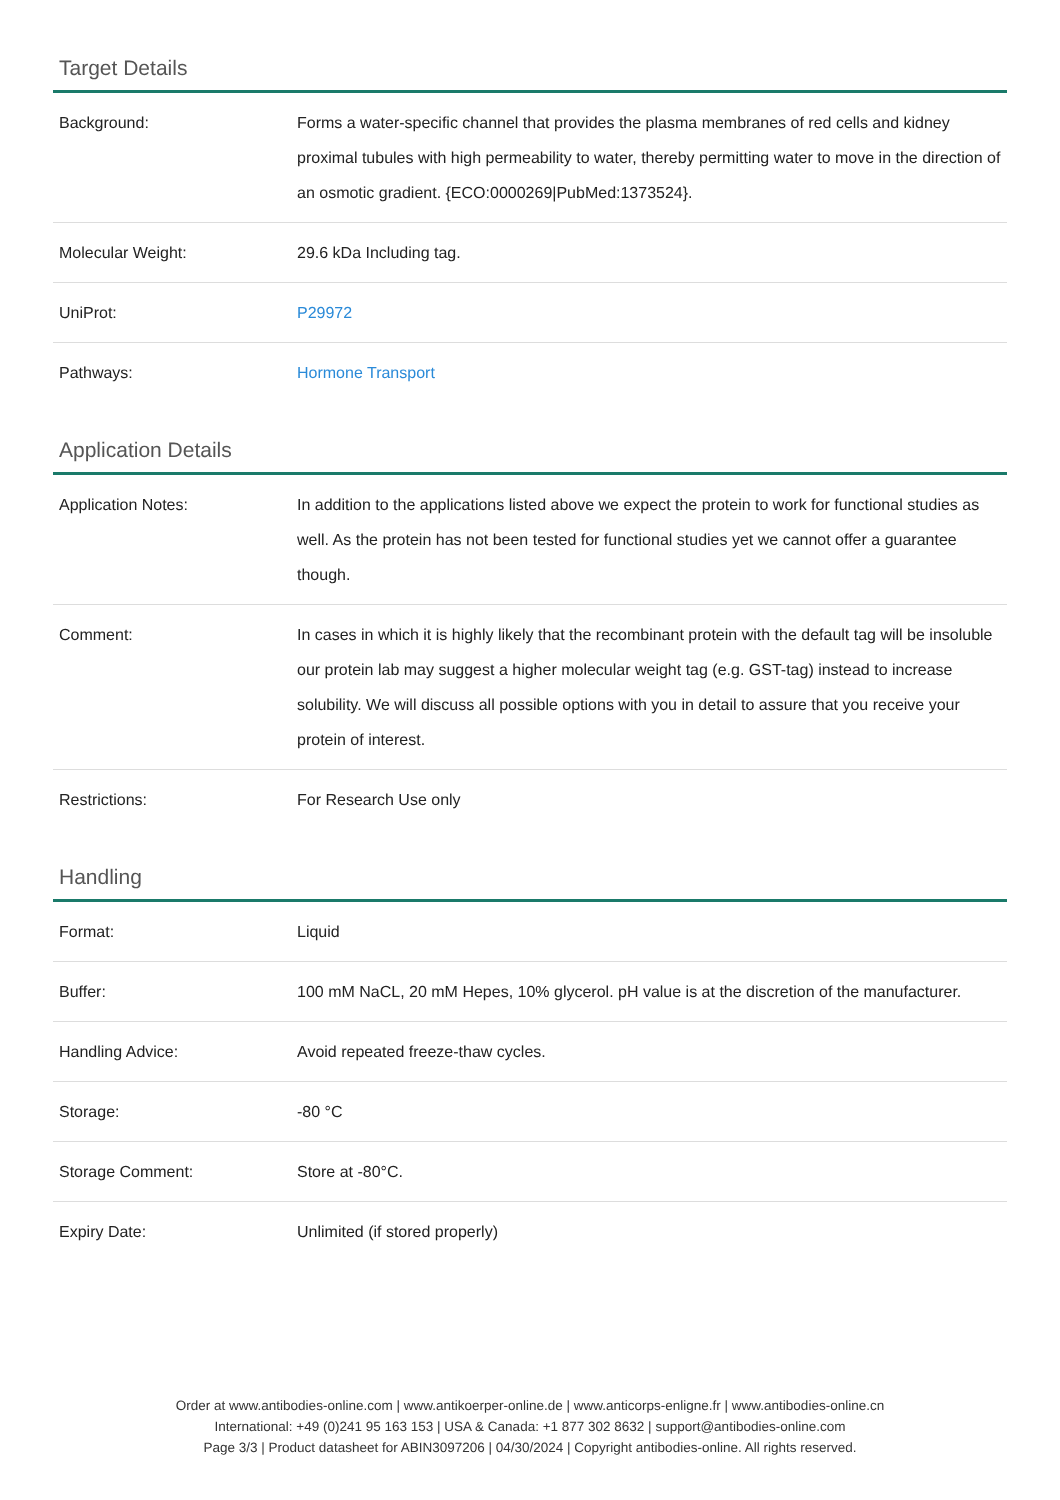Target Details
| Background: | Forms a water-specific channel that provides the plasma membranes of red cells and kidney proximal tubules with high permeability to water, thereby permitting water to move in the direction of an osmotic gradient. {ECO:0000269/PubMed:1373524}. |
| Molecular Weight: | 29.6 kDa Including tag. |
| UniProt: | P29972 |
| Pathways: | Hormone Transport |
Application Details
| Application Notes: | In addition to the applications listed above we expect the protein to work for functional studies as well. As the protein has not been tested for functional studies yet we cannot offer a guarantee though. |
| Comment: | In cases in which it is highly likely that the recombinant protein with the default tag will be insoluble our protein lab may suggest a higher molecular weight tag (e.g. GST-tag) instead to increase solubility. We will discuss all possible options with you in detail to assure that you receive your protein of interest. |
| Restrictions: | For Research Use only |
Handling
| Format: | Liquid |
| Buffer: | 100 mM NaCL, 20 mM Hepes, 10% glycerol. pH value is at the discretion of the manufacturer. |
| Handling Advice: | Avoid repeated freeze-thaw cycles. |
| Storage: | -80 °C |
| Storage Comment: | Store at -80°C. |
| Expiry Date: | Unlimited (if stored properly) |
Order at www.antibodies-online.com | www.antikoerper-online.de | www.anticorps-enligne.fr | www.antibodies-online.cn
International: +49 (0)241 95 163 153 | USA & Canada: +1 877 302 8632 | support@antibodies-online.com
Page 3/3 | Product datasheet for ABIN3097206 | 04/30/2024 | Copyright antibodies-online. All rights reserved.